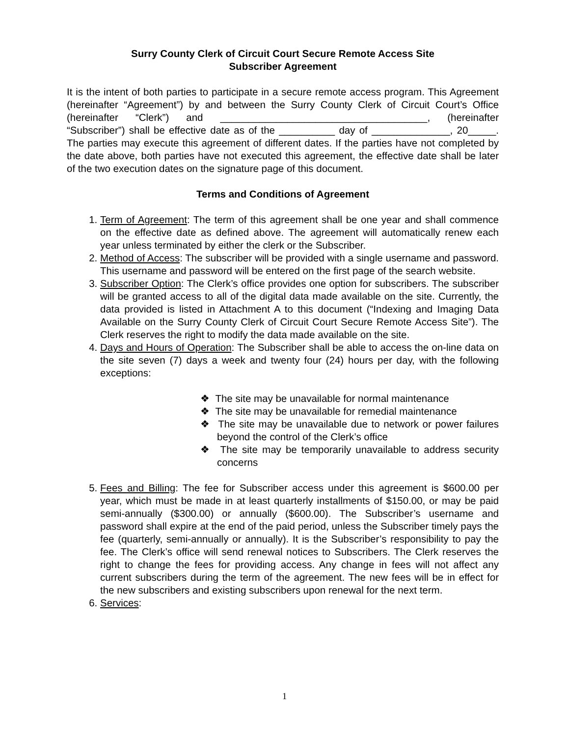Surry County Clerk of Circuit Court Secure Remote Access Site
Subscriber Agreement
It is the intent of both parties to participate in a secure remote access program. This Agreement (hereinafter “Agreement”) by and between the Surry County Clerk of Circuit Court’s Office (hereinafter “Clerk”) and _____________________________________, (hereinafter “Subscriber”) shall be effective date as of the __________ day of ______________, 20_____. The parties may execute this agreement of different dates. If the parties have not completed by the date above, both parties have not executed this agreement, the effective date shall be later of the two execution dates on the signature page of this document.
Terms and Conditions of Agreement
1. Term of Agreement: The term of this agreement shall be one year and shall commence on the effective date as defined above. The agreement will automatically renew each year unless terminated by either the clerk or the Subscriber.
2. Method of Access: The subscriber will be provided with a single username and password. This username and password will be entered on the first page of the search website.
3. Subscriber Option: The Clerk’s office provides one option for subscribers. The subscriber will be granted access to all of the digital data made available on the site. Currently, the data provided is listed in Attachment A to this document (“Indexing and Imaging Data Available on the Surry County Clerk of Circuit Court Secure Remote Access Site”). The Clerk reserves the right to modify the data made available on the site.
4. Days and Hours of Operation: The Subscriber shall be able to access the on-line data on the site seven (7) days a week and twenty four (24) hours per day, with the following exceptions:
❖ The site may be unavailable for normal maintenance
❖ The site may be unavailable for remedial maintenance
❖ The site may be unavailable due to network or power failures beyond the control of the Clerk’s office
❖ The site may be temporarily unavailable to address security concerns
5. Fees and Billing: The fee for Subscriber access under this agreement is $600.00 per year, which must be made in at least quarterly installments of $150.00, or may be paid semi-annually ($300.00) or annually ($600.00). The Subscriber’s username and password shall expire at the end of the paid period, unless the Subscriber timely pays the fee (quarterly, semi-annually or annually). It is the Subscriber’s responsibility to pay the fee. The Clerk’s office will send renewal notices to Subscribers. The Clerk reserves the right to change the fees for providing access. Any change in fees will not affect any current subscribers during the term of the agreement. The new fees will be in effect for the new subscribers and existing subscribers upon renewal for the next term.
6. Services:
1